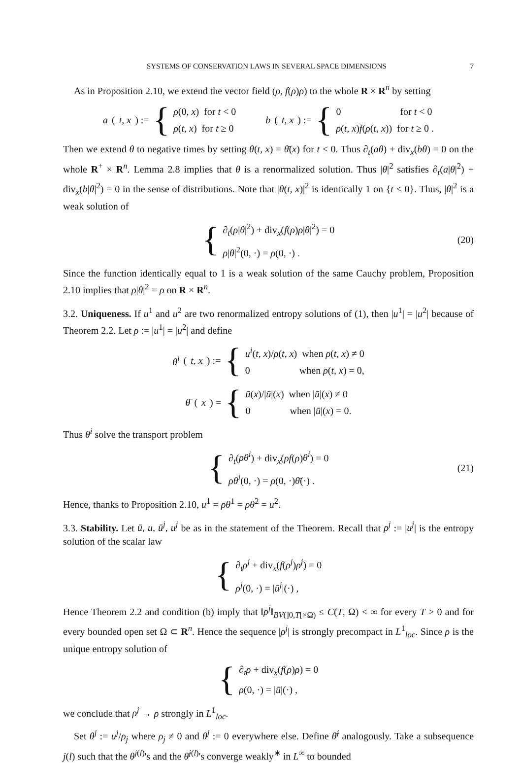SYSTEMS OF CONSERVATION LAWS IN SEVERAL SPACE DIMENSIONS 7
As in Proposition 2.10, we extend the vector field (ρ, f(ρ)ρ) to the whole R × R<sup>n</sup> by setting
a (t, x) := {
ρ(0, x) for t < 0
ρ(t, x) for t ≥ 0
b (t, x) := {
0 for t < 0
ρ(t, x)f(ρ(t, x)) for t ≥ 0 .
Then we extend θ to negative times by setting θ(t, x) = θ̄(x) for t < 0. Thus ∂<sub>t</sub>(aθ) + div<sub>x</sub>(bθ) = 0 on the whole R<sup>+</sup> × R<sup>n</sup>. Lemma 2.8 implies that θ is a renormalized solution. Thus |θ|<sup>2</sup> satisfies ∂<sub>t</sub>(a|θ|<sup>2</sup>) + div<sub>x</sub>(b|θ|<sup>2</sup>) = 0 in the sense of distributions. Note that |θ(t, x)|<sup>2</sup> is identically 1 on {t < 0}. Thus, |θ|<sup>2</sup> is a weak solution of
{
∂<sub>t</sub>(ρ|θ|<sup>2</sup>) + div<sub>x</sub>(f(ρ)ρ|θ|<sup>2</sup>) = 0
ρ|θ|<sup>2</sup>(0, ·) = ρ(0, ·) .
(20)
Since the function identically equal to 1 is a weak solution of the same Cauchy problem, Proposition 2.10 implies that ρ|θ|<sup>2</sup> = ρ on R × R<sup>n</sup>.
3.2. Uniqueness. If u<sup>1</sup> and u<sup>2</sup> are two renormalized entropy solutions of (1), then |u<sup>1</sup>| = |u<sup>2</sup>| because of Theorem 2.2. Let ρ := |u<sup>1</sup>| = |u<sup>2</sup>| and define
θ<sup>i</sup> (t, x) := {
u<sup>i</sup>(t, x)/ρ(t, x) when ρ(t, x) ≠ 0
0 when ρ(t, x) = 0,
θ̄ (x) = {
ū(x)/|ū|(x) when |ū|(x) ≠ 0
0 when |ū|(x) = 0.
Thus θ<sup>i</sup> solve the transport problem
{
∂<sub>t</sub>(ρθ<sup>i</sup>) + div<sub>x</sub>(ρf(ρ)θ<sup>i</sup>) = 0
ρθ<sup>i</sup>(0, ·) = ρ(0, ·)θ̄(·) .
(21)
Hence, thanks to Proposition 2.10, u<sup>1</sup> = ρθ<sup>1</sup> = ρθ<sup>2</sup> = u<sup>2</sup>.
3.3. Stability. Let ū, u, ū<sup>j</sup>, u<sup>j</sup> be as in the statement of the Theorem. Recall that ρ<sup>j</sup> := |u<sup>j</sup>| is the entropy solution of the scalar law
{
∂<sub>t</sub>ρ<sup>j</sup> + div<sub>x</sub>(f(ρ<sup>j</sup>)ρ<sup>j</sup>) = 0
ρ<sup>j</sup>(0, ·) = |ū<sup>j</sup>|(·) ,
Hence Theorem 2.2 and condition (b) imply that ‖ρ<sup>j</sup>‖<sub>BV(]0,T[×Ω)</sub> ≤ C(T, Ω) < ∞ for every T > 0 and for every bounded open set Ω ⊂ R<sup>n</sup>. Hence the sequence |ρ<sup>j</sup>| is strongly precompact in L<sup>1</sup><sub>loc</sub>. Since ρ is the unique entropy solution of
{
∂<sub>t</sub>ρ + div<sub>x</sub>(f(ρ)ρ) = 0
ρ(0, ·) = |ū|(·) ,
we conclude that ρ<sup>j</sup> → ρ strongly in L<sup>1</sup><sub>loc</sub>.
Set θ<sup>j</sup> := u<sup>j</sup>/ρ<sub>j</sub> where ρ<sub>j</sub> ≠ 0 and θ<sup>j</sup> := 0 everywhere else. Define θ̄<sup>j</sup> analogously. Take a subsequence j(l) such that the θ<sup>j(l)</sup>'s and the θ̄<sup>j(l)</sup>'s converge weakly<sup>∗</sup> in L<sup>∞</sup> to bounded